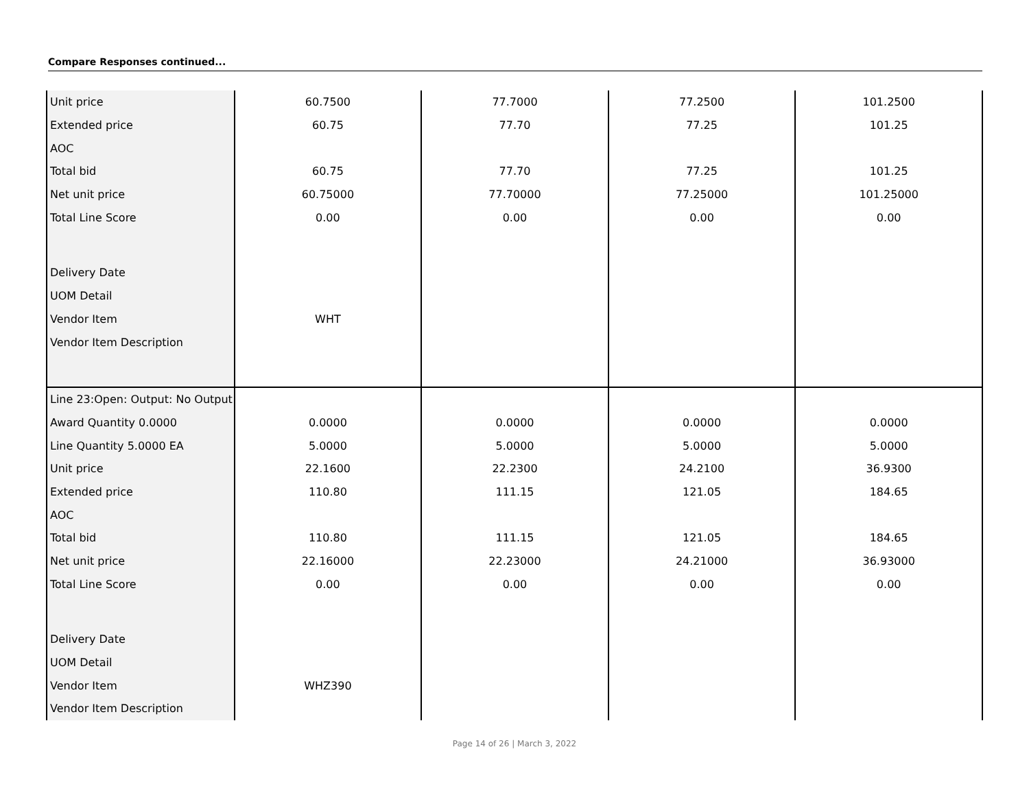Compare Responses continued...
| Unit price | 60.7500 | 77.7000 | 77.2500 | 101.2500 |
| Extended price | 60.75 | 77.70 | 77.25 | 101.25 |
| AOC | | | | |
| Total bid | 60.75 | 77.70 | 77.25 | 101.25 |
| Net unit price | 60.75000 | 77.70000 | 77.25000 | 101.25000 |
| Total Line Score | 0.00 | 0.00 | 0.00 | 0.00 |
| Delivery Date | | | | |
| UOM Detail | | | | |
| Vendor Item | WHT | | | |
| Vendor Item Description | | | | |
| Line 23:Open: Output: No Output | | | | |
| Award Quantity 0.0000 | 0.0000 | 0.0000 | 0.0000 | 0.0000 |
| Line Quantity 5.0000 EA | 5.0000 | 5.0000 | 5.0000 | 5.0000 |
| Unit price | 22.1600 | 22.2300 | 24.2100 | 36.9300 |
| Extended price | 110.80 | 111.15 | 121.05 | 184.65 |
| AOC | | | | |
| Total bid | 110.80 | 111.15 | 121.05 | 184.65 |
| Net unit price | 22.16000 | 22.23000 | 24.21000 | 36.93000 |
| Total Line Score | 0.00 | 0.00 | 0.00 | 0.00 |
| Delivery Date | | | | |
| UOM Detail | | | | |
| Vendor Item | WHZ390 | | | |
| Vendor Item Description | | | | |
Page 14 of 26 | March 3, 2022